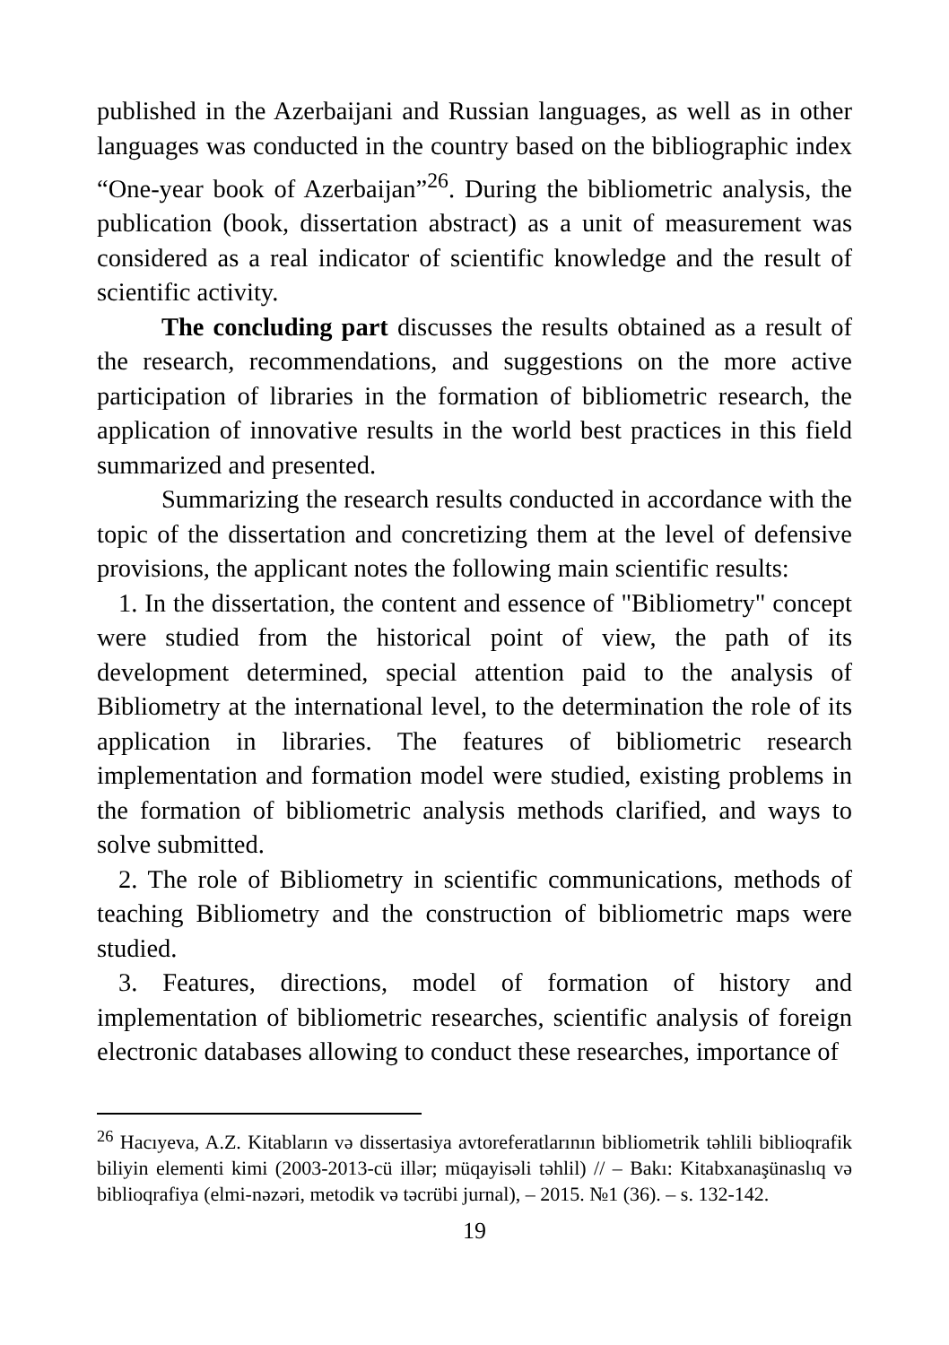published in the Azerbaijani and Russian languages, as well as in other languages was conducted in the country based on the bibliographic index “One-year book of Azerbaijan”<sup>26</sup>. During the bibliometric analysis, the publication (book, dissertation abstract) as a unit of measurement was considered as a real indicator of scientific knowledge and the result of scientific activity.
The concluding part discusses the results obtained as a result of the research, recommendations, and suggestions on the more active participation of libraries in the formation of bibliometric research, the application of innovative results in the world best practices in this field summarized and presented.
Summarizing the research results conducted in accordance with the topic of the dissertation and concretizing them at the level of defensive provisions, the applicant notes the following main scientific results:
1. In the dissertation, the content and essence of "Bibliometry" concept were studied from the historical point of view, the path of its development determined, special attention paid to the analysis of Bibliometry at the international level, to the determination the role of its application in libraries. The features of bibliometric research implementation and formation model were studied, existing problems in the formation of bibliometric analysis methods clarified, and ways to solve submitted.
2. The role of Bibliometry in scientific communications, methods of teaching Bibliometry and the construction of bibliometric maps were studied.
3. Features, directions, model of formation of history and implementation of bibliometric researches, scientific analysis of foreign electronic databases allowing to conduct these researches, importance of
<sup>26</sup> Hacıyeva, A.Z. Kitabların və dissertasiya avtoreferatlarının bibliometrik təhlili biblioqrafik biliyin elementi kimi (2003-2013-cü illər; müqayisəli təhlil) // – Bakı: Kitabxanaşünaslıq və biblioqrafiya (elmi-nəzəri, metodik və təcrübi jurnal), – 2015. №1 (36). – s. 132-142.
19